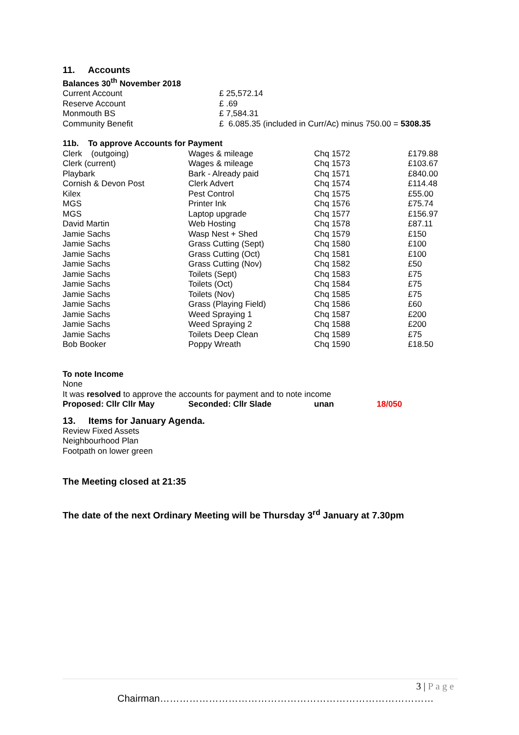11. Accounts
Balances 30<sup>th</sup> November 2018
| Current Account | £ 25,572.14 |
| Reserve Account | £ .69 |
| Monmouth BS | £ 7,584.31 |
| Community Benefit | £ 6.085.35 (included in Curr/Ac) minus 750.00 = 5308.35 |
11b. To approve Accounts for Payment
| Clerk (outgoing) | Wages & mileage | Chq 1572 | £179.88 |
| Clerk (current) | Wages & mileage | Chq 1573 | £103.67 |
| Playbark | Bark - Already paid | Chq 1571 | £840.00 |
| Cornish & Devon Post | Clerk Advert | Chq 1574 | £114.48 |
| Kilex | Pest Control | Chq 1575 | £55.00 |
| MGS | Printer Ink | Chq 1576 | £75.74 |
| MGS | Laptop upgrade | Chq 1577 | £156.97 |
| David Martin | Web Hosting | Chq 1578 | £87.11 |
| Jamie Sachs | Wasp Nest + Shed | Chq 1579 | £150 |
| Jamie Sachs | Grass Cutting (Sept) | Chq 1580 | £100 |
| Jamie Sachs | Grass Cutting (Oct) | Chq 1581 | £100 |
| Jamie Sachs | Grass Cutting (Nov) | Chq 1582 | £50 |
| Jamie Sachs | Toilets (Sept) | Chq 1583 | £75 |
| Jamie Sachs | Toilets (Oct) | Chq 1584 | £75 |
| Jamie Sachs | Toilets (Nov) | Chq 1585 | £75 |
| Jamie Sachs | Grass (Playing Field) | Chq 1586 | £60 |
| Jamie Sachs | Weed Spraying 1 | Chq 1587 | £200 |
| Jamie Sachs | Weed Spraying 2 | Chq 1588 | £200 |
| Jamie Sachs | Toilets Deep Clean | Chq 1589 | £75 |
| Bob Booker | Poppy Wreath | Chq 1590 | £18.50 |
To note Income
None
It was resolved to approve the accounts for payment and to note income
| Proposed: Cllr Cllr May | Seconded: Cllr Slade | unan | 18/050 |
13. Items for January Agenda.
Review Fixed Assets
Neighbourhood Plan
Footpath on lower green
The Meeting closed at 21:35
The date of the next Ordinary Meeting will be Thursday 3<sup>rd</sup> January at 7.30pm
3 | P a g e
Chairman…………………………………………………………………………